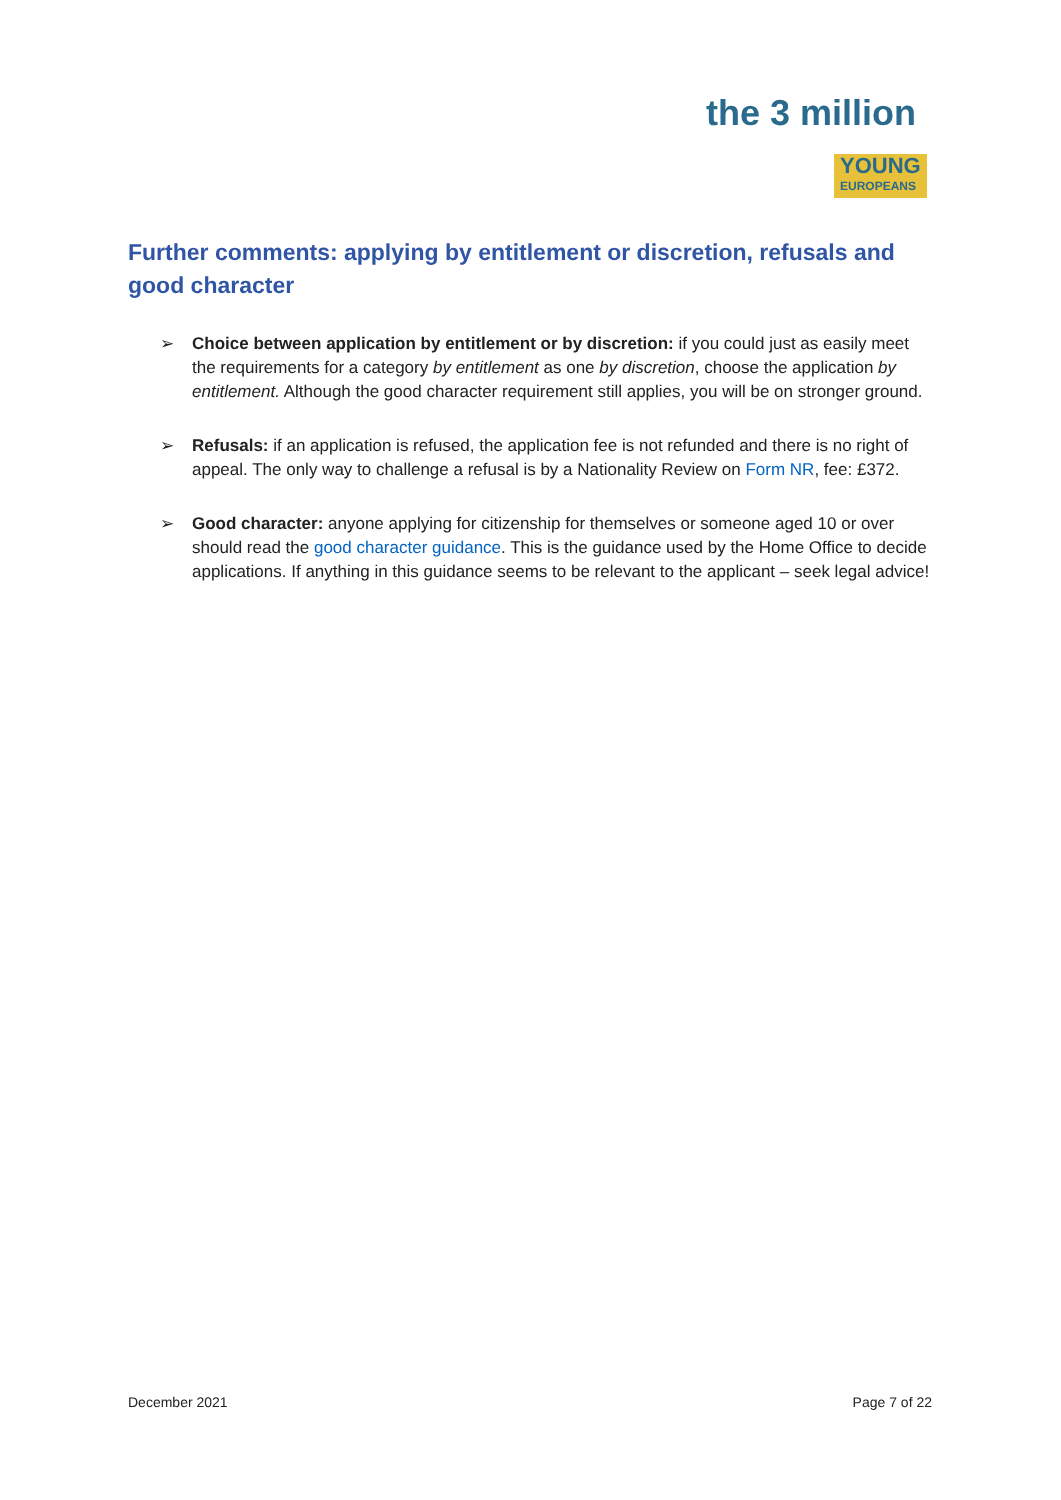the 3 million
YOUNG
EUROPEANS
Further comments: applying by entitlement or discretion, refusals and good character
➢ Choice between application by entitlement or by discretion: if you could just as easily meet the requirements for a category by entitlement as one by discretion, choose the application by entitlement. Although the good character requirement still applies, you will be on stronger ground.
➢ Refusals: if an application is refused, the application fee is not refunded and there is no right of appeal. The only way to challenge a refusal is by a Nationality Review on Form NR, fee: £372.
➢ Good character: anyone applying for citizenship for themselves or someone aged 10 or over should read the good character guidance. This is the guidance used by the Home Office to decide applications. If anything in this guidance seems to be relevant to the applicant – seek legal advice!
December 2021 Page 7 of 22